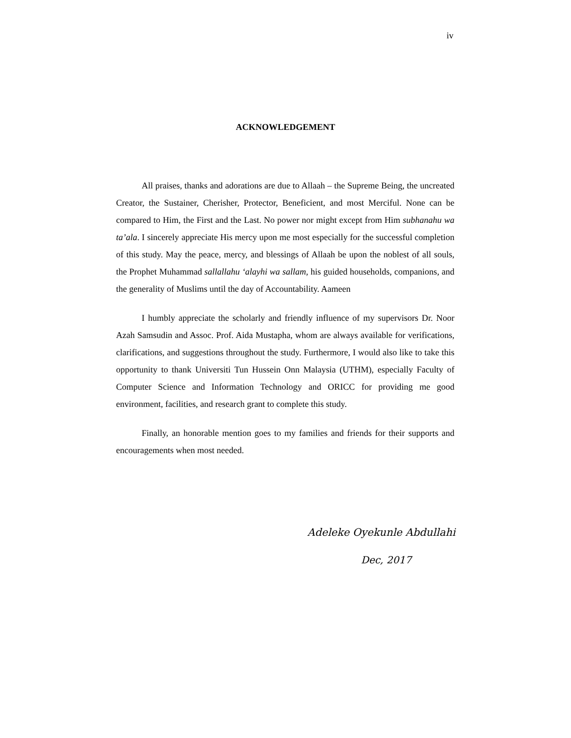iv
ACKNOWLEDGEMENT
All praises, thanks and adorations are due to Allaah – the Supreme Being, the uncreated Creator, the Sustainer, Cherisher, Protector, Beneficient, and most Merciful. None can be compared to Him, the First and the Last. No power nor might except from Him subhanahu wa ta’ala. I sincerely appreciate His mercy upon me most especially for the successful completion of this study. May the peace, mercy, and blessings of Allaah be upon the noblest of all souls, the Prophet Muhammad sallallahu ‘alayhi wa sallam, his guided households, companions, and the generality of Muslims until the day of Accountability. Aameen
I humbly appreciate the scholarly and friendly influence of my supervisors Dr. Noor Azah Samsudin and Assoc. Prof. Aida Mustapha, whom are always available for verifications, clarifications, and suggestions throughout the study. Furthermore, I would also like to take this opportunity to thank Universiti Tun Hussein Onn Malaysia (UTHM), especially Faculty of Computer Science and Information Technology and ORICC for providing me good environment, facilities, and research grant to complete this study.
Finally, an honorable mention goes to my families and friends for their supports and encouragements when most needed.
Adeleke Oyekunle Abdullahi
Dec, 2017